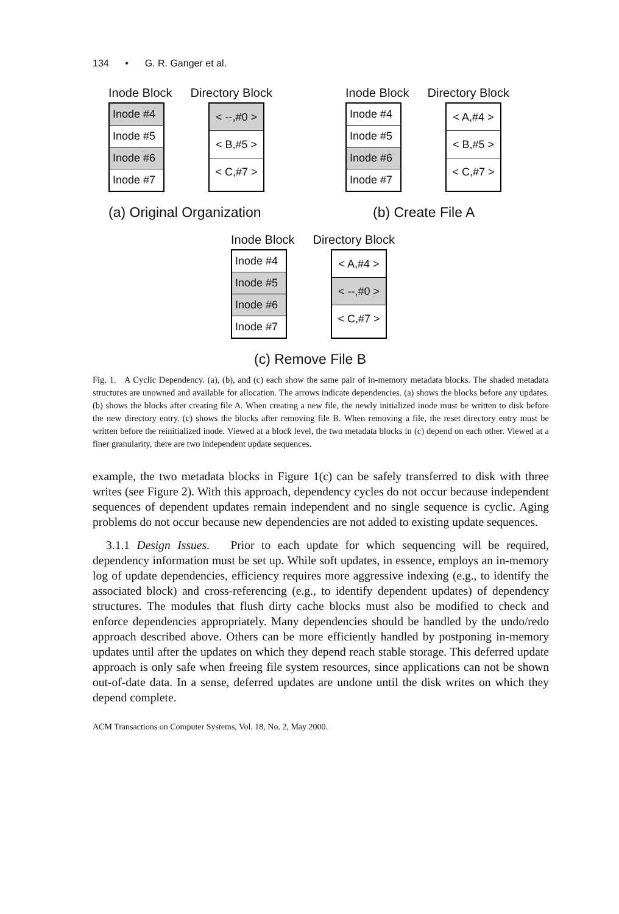134 • G. R. Ganger et al.
Inode Block Directory Block
Inode #4
Inode #5
Inode #6
Inode #7
< --,#0 >
< B,#5 >
< C,#7 >
(a) Original Organization
Inode Block Directory Block
Inode #4
Inode #5
Inode #6
Inode #7
< A,#4 >
< B,#5 >
< C,#7 >
(b) Create File A
Inode Block Directory Block
Inode #4
Inode #5
Inode #6
Inode #7
< A,#4 >
< --,#0 >
< C,#7 >
(c) Remove File B
Fig. 1. A Cyclic Dependency. (a), (b), and (c) each show the same pair of in-memory metadata blocks. The shaded metadata structures are unowned and available for allocation. The arrows indicate dependencies. (a) shows the blocks before any updates. (b) shows the blocks after creating file A. When creating a new file, the newly initialized inode must be written to disk before the new directory entry. (c) shows the blocks after removing file B. When removing a file, the reset directory entry must be written before the reinitialized inode. Viewed at a block level, the two metadata blocks in (c) depend on each other. Viewed at a finer granularity, there are two independent update sequences.
example, the two metadata blocks in Figure 1(c) can be safely transferred to disk with three writes (see Figure 2). With this approach, dependency cycles do not occur because independent sequences of dependent updates remain independent and no single sequence is cyclic. Aging problems do not occur because new dependencies are not added to existing update sequences.
3.1.1 Design Issues. Prior to each update for which sequencing will be required, dependency information must be set up. While soft updates, in essence, employs an in-memory log of update dependencies, efficiency requires more aggressive indexing (e.g., to identify the associated block) and cross-referencing (e.g., to identify dependent updates) of dependency structures. The modules that flush dirty cache blocks must also be modified to check and enforce dependencies appropriately. Many dependencies should be handled by the undo/redo approach described above. Others can be more efficiently handled by postponing in-memory updates until after the updates on which they depend reach stable storage. This deferred update approach is only safe when freeing file system resources, since applications can not be shown out-of-date data. In a sense, deferred updates are undone until the disk writes on which they depend complete.
ACM Transactions on Computer Systems, Vol. 18, No. 2, May 2000.